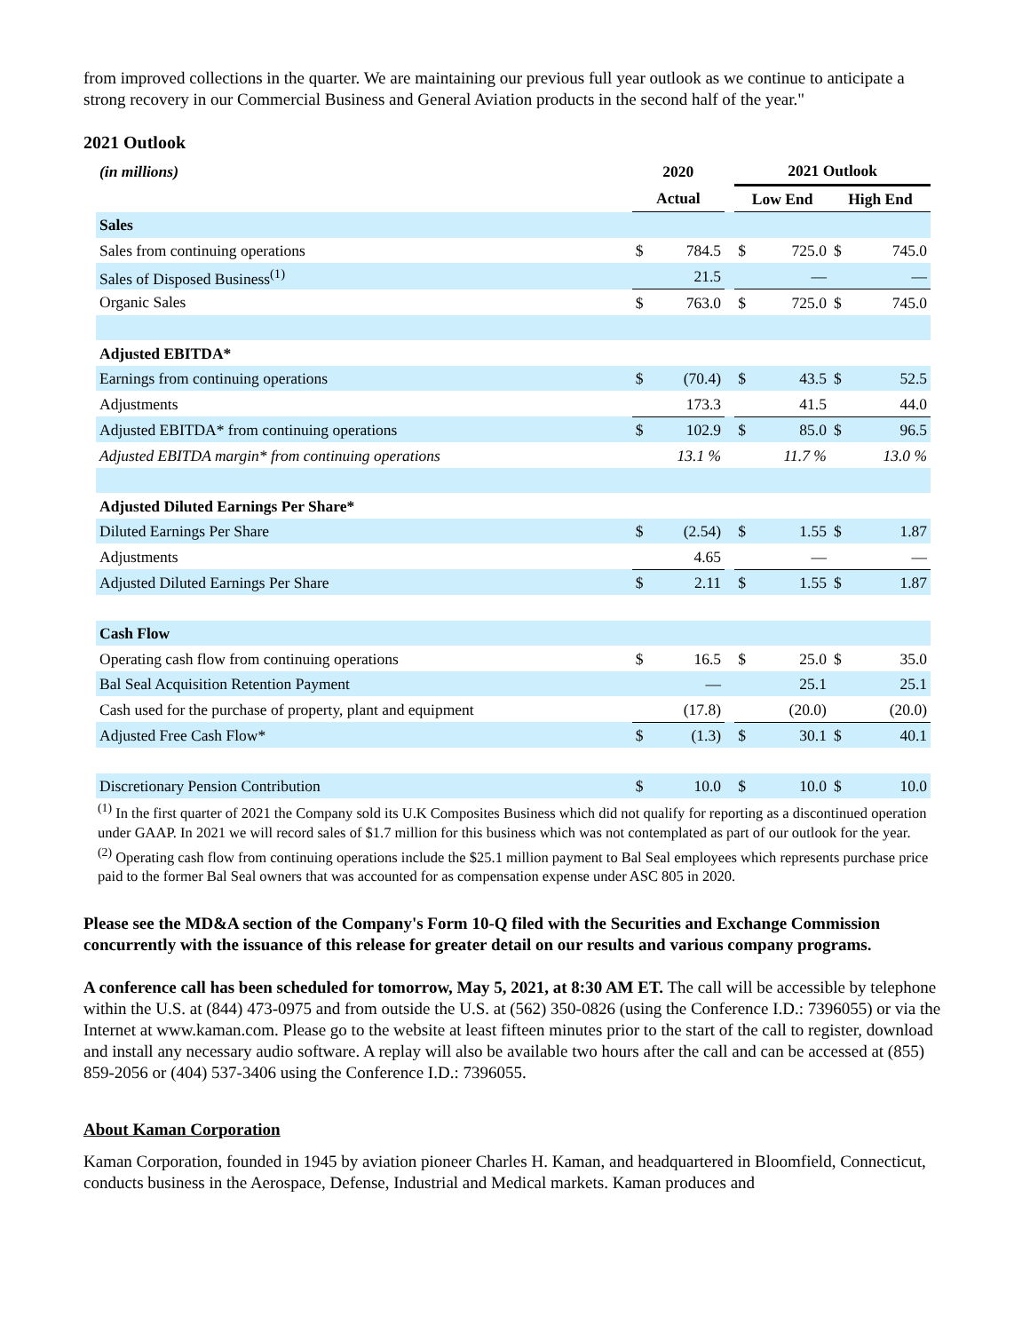from improved collections in the quarter. We are maintaining our previous full year outlook as we continue to anticipate a strong recovery in our Commercial Business and General Aviation products in the second half of the year."
2021 Outlook
| (in millions) | 2020 | | | 2021 Outlook | | | |
| --- | --- | --- | --- | --- | --- | --- | --- |
| | Actual | | | Low End | | High End | |
| Sales | | | | | | | |
| Sales from continuing operations | $ | 784.5 | | $ | 725.0 | $ | 745.0 |
| Sales of Disposed Business<sup>(1)</sup> | | 21.5 | | | — | | — |
| Organic Sales | $ | 763.0 | | $ | 725.0 | $ | 745.0 |
| Adjusted EBITDA* | | | | | | | |
| Earnings from continuing operations | $ | (70.4) | | $ | 43.5 | $ | 52.5 |
| Adjustments | | 173.3 | | | 41.5 | | 44.0 |
| Adjusted EBITDA* from continuing operations | $ | 102.9 | | $ | 85.0 | $ | 96.5 |
| Adjusted EBITDA margin* from continuing operations | | 13.1 % | | | 11.7 % | | 13.0 % |
| Adjusted Diluted Earnings Per Share* | | | | | | | |
| Diluted Earnings Per Share | $ | (2.54) | | $ | 1.55 | $ | 1.87 |
| Adjustments | | 4.65 | | | — | | — |
| Adjusted Diluted Earnings Per Share | $ | 2.11 | | $ | 1.55 | $ | 1.87 |
| Cash Flow | | | | | | | |
| Operating cash flow from continuing operations | $ | 16.5 | | $ | 25.0 | $ | 35.0 |
| Bal Seal Acquisition Retention Payment | | — | | | 25.1 | | 25.1 |
| Cash used for the purchase of property, plant and equipment | | (17.8) | | | (20.0) | | (20.0) |
| Adjusted Free Cash Flow* | $ | (1.3) | | $ | 30.1 | $ | 40.1 |
| Discretionary Pension Contribution | $ | 10.0 | | $ | 10.0 | $ | 10.0 |
<sup>(1)</sup> In the first quarter of 2021 the Company sold its U.K Composites Business which did not qualify for reporting as a discontinued operation under GAAP. In 2021 we will record sales of $1.7 million for this business which was not contemplated as part of our outlook for the year.
<sup>(2)</sup> Operating cash flow from continuing operations include the $25.1 million payment to Bal Seal employees which represents purchase price paid to the former Bal Seal owners that was accounted for as compensation expense under ASC 805 in 2020.
Please see the MD&A section of the Company's Form 10-Q filed with the Securities and Exchange Commission concurrently with the issuance of this release for greater detail on our results and various company programs.
A conference call has been scheduled for tomorrow, May 5, 2021, at 8:30 AM ET. The call will be accessible by telephone within the U.S. at (844) 473-0975 and from outside the U.S. at (562) 350-0826 (using the Conference I.D.: 7396055) or via the Internet at www.kaman.com. Please go to the website at least fifteen minutes prior to the start of the call to register, download and install any necessary audio software. A replay will also be available two hours after the call and can be accessed at (855) 859-2056 or (404) 537-3406 using the Conference I.D.: 7396055.
About Kaman Corporation
Kaman Corporation, founded in 1945 by aviation pioneer Charles H. Kaman, and headquartered in Bloomfield, Connecticut, conducts business in the Aerospace, Defense, Industrial and Medical markets. Kaman produces and